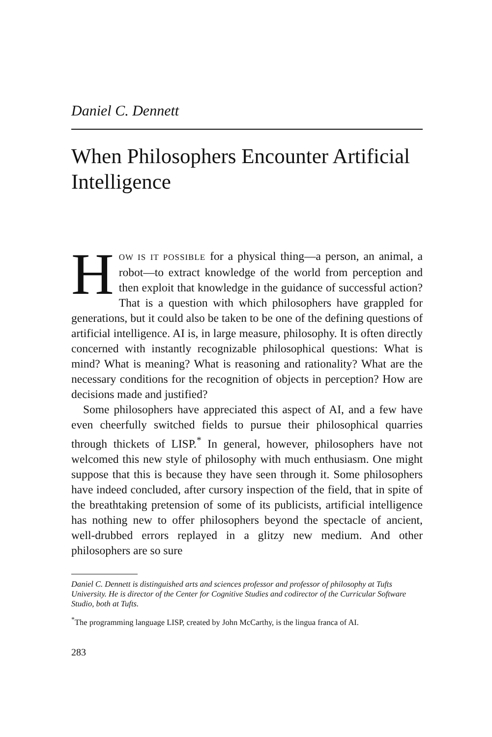Daniel C. Dennett
When Philosophers Encounter Artificial Intelligence
HOW IS IT POSSIBLE for a physical thing—a person, an animal, a robot—to extract knowledge of the world from perception and then exploit that knowledge in the guidance of successful action? That is a question with which philosophers have grappled for generations, but it could also be taken to be one of the defining questions of artificial intelligence. AI is, in large measure, philosophy. It is often directly concerned with instantly recognizable philosophical questions: What is mind? What is meaning? What is reasoning and rationality? What are the necessary conditions for the recognition of objects in perception? How are decisions made and justified?
Some philosophers have appreciated this aspect of AI, and a few have even cheerfully switched fields to pursue their philosophical quarries through thickets of LISP.<sup>*</sup> In general, however, philosophers have not welcomed this new style of philosophy with much enthusiasm. One might suppose that this is because they have seen through it. Some philosophers have indeed concluded, after cursory inspection of the field, that in spite of the breathtaking pretension of some of its publicists, artificial intelligence has nothing new to offer philosophers beyond the spectacle of ancient, well-drubbed errors replayed in a glitzy new medium. And other philosophers are so sure
Daniel C. Dennett is distinguished arts and sciences professor and professor of philosophy at Tufts University. He is director of the Center for Cognitive Studies and codirector of the Curricular Software Studio, both at Tufts.
<sup>*</sup> The programming language LISP, created by John McCarthy, is the lingua franca of AI.
283